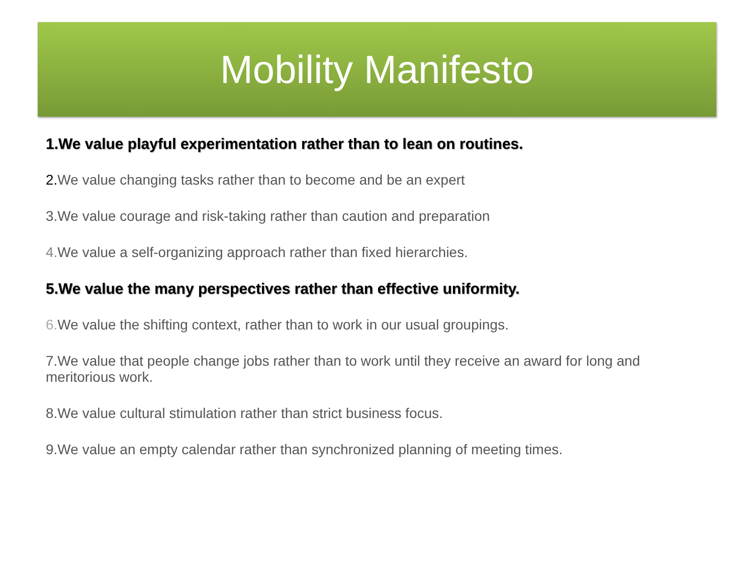Mobility Manifesto
1.We value playful experimentation rather than to lean on routines.
2. We value changing tasks rather than to become and be an expert
3.We value courage and risk-taking rather than caution and preparation
4. We value a self-organizing approach rather than fixed hierarchies.
5.We value the many perspectives rather than effective uniformity.
6. We value the shifting context, rather than to work in our usual groupings.
7.We value that people change jobs rather than to work until they receive an award for long and meritorious work.
8.We value cultural stimulation rather than strict business focus.
9.We value an empty calendar rather than synchronized planning of meeting times.